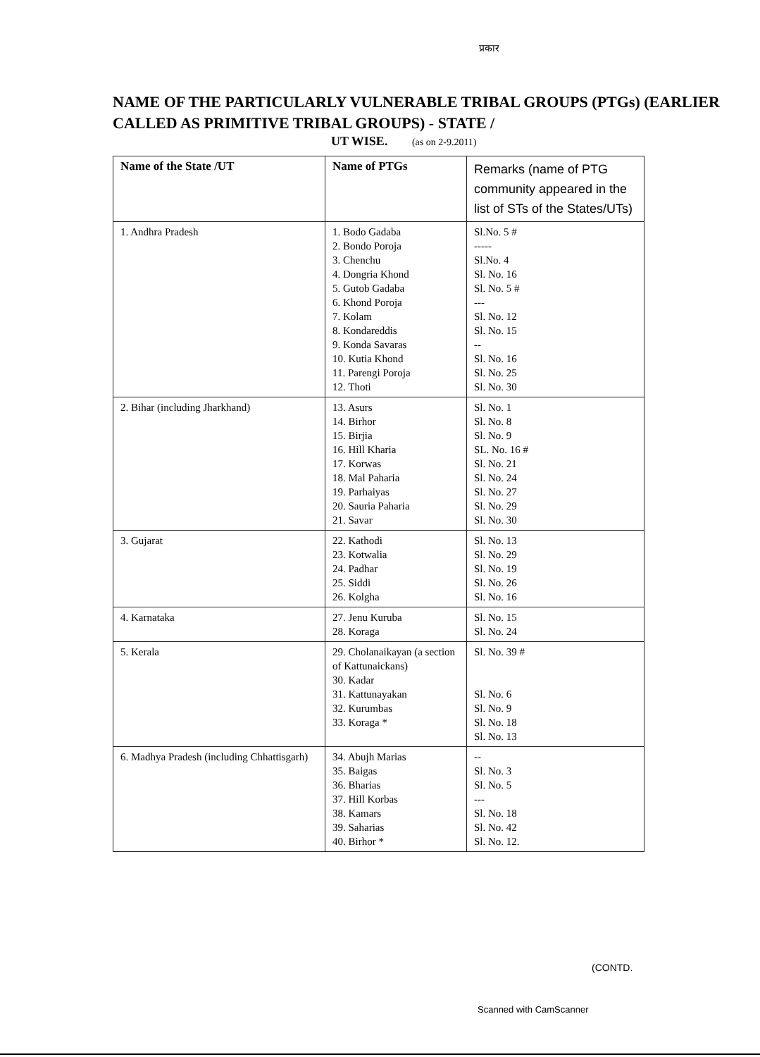प्रकार
NAME OF THE PARTICULARLY VULNERABLE TRIBAL GROUPS (PTGs) (EARLIER CALLED AS PRIMITIVE TRIBAL GROUPS) - STATE /
UT WISE. (as on 2-9.2011)
| Name of the State /UT | Name of PTGs | Remarks (name of PTG community appeared in the list of STs of the States/UTs) |
| --- | --- | --- |
| 1. Andhra Pradesh | 1. Bodo Gadaba 2. Bondo Poroja 3. Chenchu 4. Dongria Khond 5. Gutob Gadaba 6. Khond Poroja 7. Kolam 8. Kondareddis 9. Konda Savaras 10. Kutia Khond 11. Parengi Poroja 12. Thoti | Sl.No. 5 # ----- Sl.No. 4 Sl. No. 16 Sl. No. 5 # --- Sl. No. 12 Sl. No. 15 -- Sl. No. 16 Sl. No. 25 Sl. No. 30 |
| 2. Bihar (including Jharkhand) | 13. Asurs 14. Birhor 15. Birjia 16. Hill Kharia 17. Korwas 18. Mal Paharia 19. Parhaiyas 20. Sauria Paharia 21. Savar | Sl. No. 1 Sl. No. 8 Sl. No. 9 SL. No. 16 # Sl. No. 21 Sl. No. 24 Sl. No. 27 Sl. No. 29 Sl. No. 30 |
| 3. Gujarat | 22. Kathodi 23. Kotwalia 24. Padhar 25. Siddi 26. Kolgha | Sl. No. 13 Sl. No. 29 Sl. No. 19 Sl. No. 26 Sl. No. 16 |
| 4. Karnataka | 27. Jenu Kuruba 28. Koraga | Sl. No. 15 Sl. No. 24 |
| 5. Kerala | 29. Cholanaikayan (a section of Kattunaickans) 30. Kadar 31. Kattunayakan 32. Kurumbas 33. Koraga * | Sl. No. 39 # Sl. No. 6 Sl. No. 9 Sl. No. 18 Sl. No. 13 |
| 6. Madhya Pradesh (including Chhattisgarh) | 34. Abujh Marias 35. Baigas 36. Bharias 37. Hill Korbas 38. Kamars 39. Saharias 40. Birhor * | -- Sl. No. 3 Sl. No. 5 --- Sl. No. 18 Sl. No. 42 Sl. No. 12. |
(CONTD.
Scanned with CamScanner